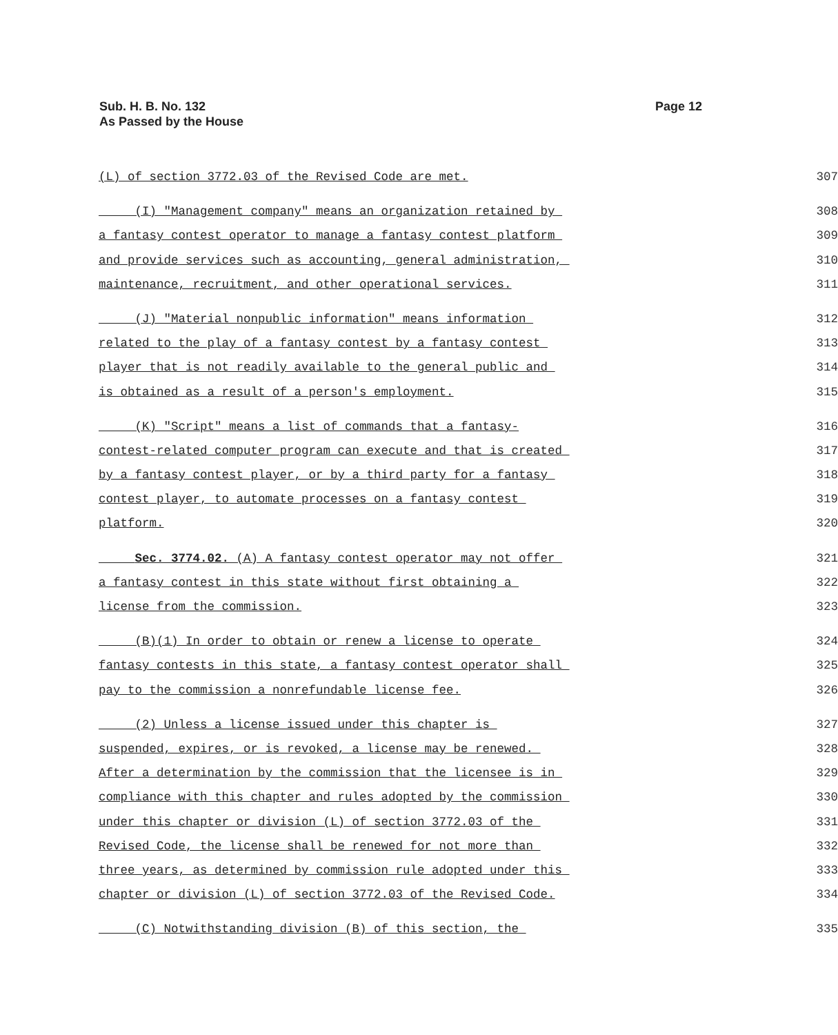Sub. H. B. No. 132
As Passed by the House
Page 12
(L) of section 3772.03 of the Revised Code are met. 307
(I) "Management company" means an organization retained by 308
a fantasy contest operator to manage a fantasy contest platform 309
and provide services such as accounting, general administration, 310
maintenance, recruitment, and other operational services. 311
(J) "Material nonpublic information" means information 312
related to the play of a fantasy contest by a fantasy contest 313
player that is not readily available to the general public and 314
is obtained as a result of a person's employment. 315
(K) "Script" means a list of commands that a fantasy- 316
contest-related computer program can execute and that is created 317
by a fantasy contest player, or by a third party for a fantasy 318
contest player, to automate processes on a fantasy contest 319
platform. 320
Sec. 3774.02. (A) A fantasy contest operator may not offer 321
a fantasy contest in this state without first obtaining a 322
license from the commission. 323
(B)(1) In order to obtain or renew a license to operate 324
fantasy contests in this state, a fantasy contest operator shall 325
pay to the commission a nonrefundable license fee. 326
(2) Unless a license issued under this chapter is 327
suspended, expires, or is revoked, a license may be renewed. 328
After a determination by the commission that the licensee is in 329
compliance with this chapter and rules adopted by the commission 330
under this chapter or division (L) of section 3772.03 of the 331
Revised Code, the license shall be renewed for not more than 332
three years, as determined by commission rule adopted under this 333
chapter or division (L) of section 3772.03 of the Revised Code. 334
(C) Notwithstanding division (B) of this section, the 335